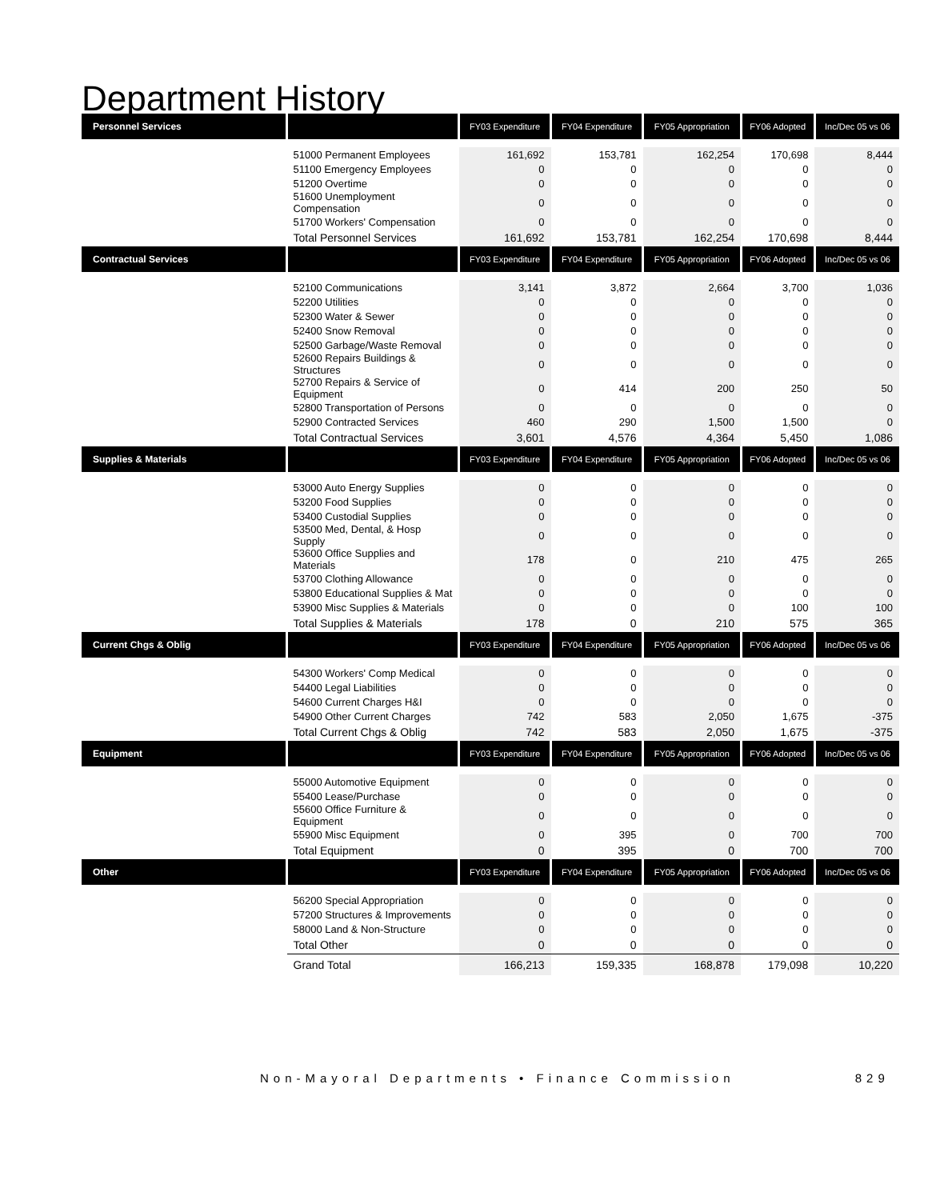Department History
| Personnel Services | | FY03 Expenditure | FY04 Expenditure | FY05 Appropriation | FY06 Adopted | Inc/Dec 05 vs 06 |
| --- | --- | --- | --- | --- | --- | --- |
| | 51000 Permanent Employees | 161,692 | 153,781 | 162,254 | 170,698 | 8,444 |
| | 51100 Emergency Employees | 0 | 0 | 0 | 0 | 0 |
| | 51200 Overtime | 0 | 0 | 0 | 0 | 0 |
| | 51600 Unemployment Compensation | 0 | 0 | 0 | 0 | 0 |
| | 51700 Workers' Compensation | 0 | 0 | 0 | 0 | 0 |
| | Total Personnel Services | 161,692 | 153,781 | 162,254 | 170,698 | 8,444 |
| Contractual Services | | FY03 Expenditure | FY04 Expenditure | FY05 Appropriation | FY06 Adopted | Inc/Dec 05 vs 06 |
| | 52100 Communications | 3,141 | 3,872 | 2,664 | 3,700 | 1,036 |
| | 52200 Utilities | 0 | 0 | 0 | 0 | 0 |
| | 52300 Water & Sewer | 0 | 0 | 0 | 0 | 0 |
| | 52400 Snow Removal | 0 | 0 | 0 | 0 | 0 |
| | 52500 Garbage/Waste Removal | 0 | 0 | 0 | 0 | 0 |
| | 52600 Repairs Buildings & Structures | 0 | 0 | 0 | 0 | 0 |
| | 52700 Repairs & Service of Equipment | 0 | 414 | 200 | 250 | 50 |
| | 52800 Transportation of Persons | 0 | 0 | 0 | 0 | 0 |
| | 52900 Contracted Services | 460 | 290 | 1,500 | 1,500 | 0 |
| | Total Contractual Services | 3,601 | 4,576 | 4,364 | 5,450 | 1,086 |
| Supplies & Materials | | FY03 Expenditure | FY04 Expenditure | FY05 Appropriation | FY06 Adopted | Inc/Dec 05 vs 06 |
| | 53000 Auto Energy Supplies | 0 | 0 | 0 | 0 | 0 |
| | 53200 Food Supplies | 0 | 0 | 0 | 0 | 0 |
| | 53400 Custodial Supplies | 0 | 0 | 0 | 0 | 0 |
| | 53500 Med, Dental, & Hosp Supply | 0 | 0 | 0 | 0 | 0 |
| | 53600 Office Supplies and Materials | 178 | 0 | 210 | 475 | 265 |
| | 53700 Clothing Allowance | 0 | 0 | 0 | 0 | 0 |
| | 53800 Educational Supplies & Mat | 0 | 0 | 0 | 0 | 0 |
| | 53900 Misc Supplies & Materials | 0 | 0 | 0 | 100 | 100 |
| | Total Supplies & Materials | 178 | 0 | 210 | 575 | 365 |
| Current Chgs & Oblig | | FY03 Expenditure | FY04 Expenditure | FY05 Appropriation | FY06 Adopted | Inc/Dec 05 vs 06 |
| | 54300 Workers' Comp Medical | 0 | 0 | 0 | 0 | 0 |
| | 54400 Legal Liabilities | 0 | 0 | 0 | 0 | 0 |
| | 54600 Current Charges H&I | 0 | 0 | 0 | 0 | 0 |
| | 54900 Other Current Charges | 742 | 583 | 2,050 | 1,675 | -375 |
| | Total Current Chgs & Oblig | 742 | 583 | 2,050 | 1,675 | -375 |
| Equipment | | FY03 Expenditure | FY04 Expenditure | FY05 Appropriation | FY06 Adopted | Inc/Dec 05 vs 06 |
| | 55000 Automotive Equipment | 0 | 0 | 0 | 0 | 0 |
| | 55400 Lease/Purchase | 0 | 0 | 0 | 0 | 0 |
| | 55600 Office Furniture & Equipment | 0 | 0 | 0 | 0 | 0 |
| | 55900 Misc Equipment | 0 | 395 | 0 | 700 | 700 |
| | Total Equipment | 0 | 395 | 0 | 700 | 700 |
| Other | | FY03 Expenditure | FY04 Expenditure | FY05 Appropriation | FY06 Adopted | Inc/Dec 05 vs 06 |
| | 56200 Special Appropriation | 0 | 0 | 0 | 0 | 0 |
| | 57200 Structures & Improvements | 0 | 0 | 0 | 0 | 0 |
| | 58000 Land & Non-Structure | 0 | 0 | 0 | 0 | 0 |
| | Total Other | 0 | 0 | 0 | 0 | 0 |
| | Grand Total | 166,213 | 159,335 | 168,878 | 179,098 | 10,220 |
Non-Mayoral Departments • Finance Commission 829